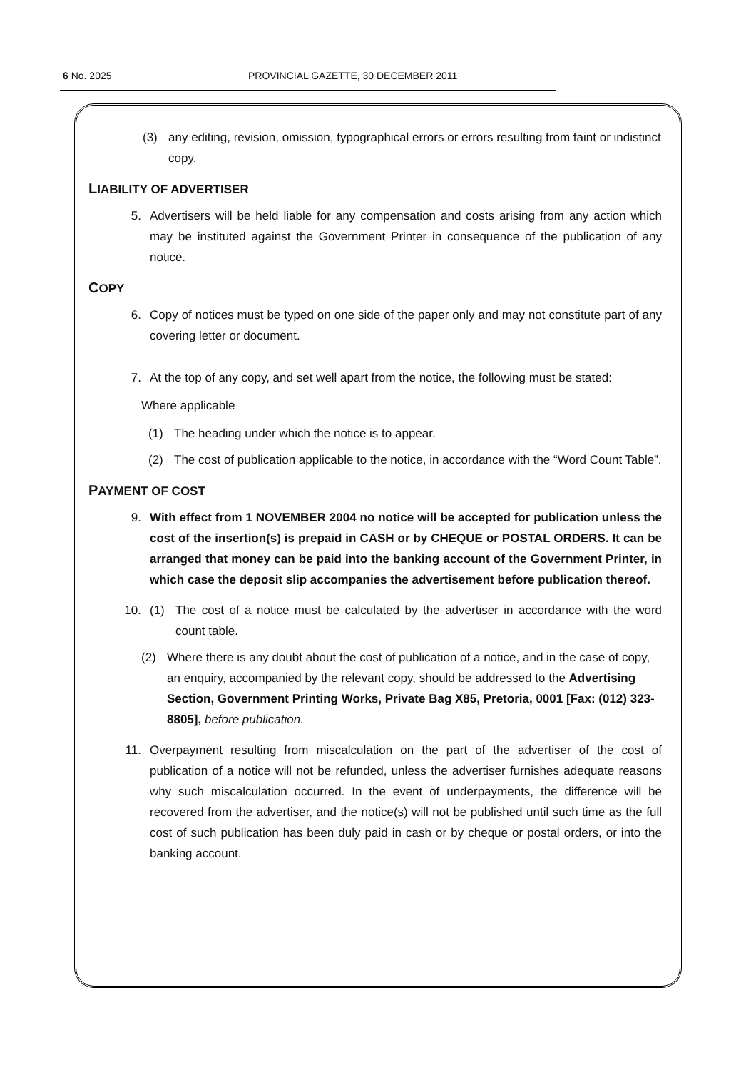6 No. 2025 PROVINCIAL GAZETTE, 30 DECEMBER 2011
(3) any editing, revision, omission, typographical errors or errors resulting from faint or indistinct copy.
LIABILITY OF ADVERTISER
5. Advertisers will be held liable for any compensation and costs arising from any action which may be instituted against the Government Printer in consequence of the publication of any notice.
COPY
6. Copy of notices must be typed on one side of the paper only and may not constitute part of any covering letter or document.
7. At the top of any copy, and set well apart from the notice, the following must be stated:
Where applicable
(1) The heading under which the notice is to appear.
(2) The cost of publication applicable to the notice, in accordance with the “Word Count Table”.
PAYMENT OF COST
9. With effect from 1 NOVEMBER 2004 no notice will be accepted for publication unless the cost of the insertion(s) is prepaid in CASH or by CHEQUE or POSTAL ORDERS. It can be arranged that money can be paid into the banking account of the Government Printer, in which case the deposit slip accompanies the advertisement before publication thereof.
10. (1) The cost of a notice must be calculated by the advertiser in accordance with the word count table.
(2) Where there is any doubt about the cost of publication of a notice, and in the case of copy, an enquiry, accompanied by the relevant copy, should be addressed to the Advertising Section, Government Printing Works, Private Bag X85, Pretoria, 0001 [Fax: (012) 323-8805], before publication.
11. Overpayment resulting from miscalculation on the part of the advertiser of the cost of publication of a notice will not be refunded, unless the advertiser furnishes adequate reasons why such miscalculation occurred. In the event of underpayments, the difference will be recovered from the advertiser, and the notice(s) will not be published until such time as the full cost of such publication has been duly paid in cash or by cheque or postal orders, or into the banking account.